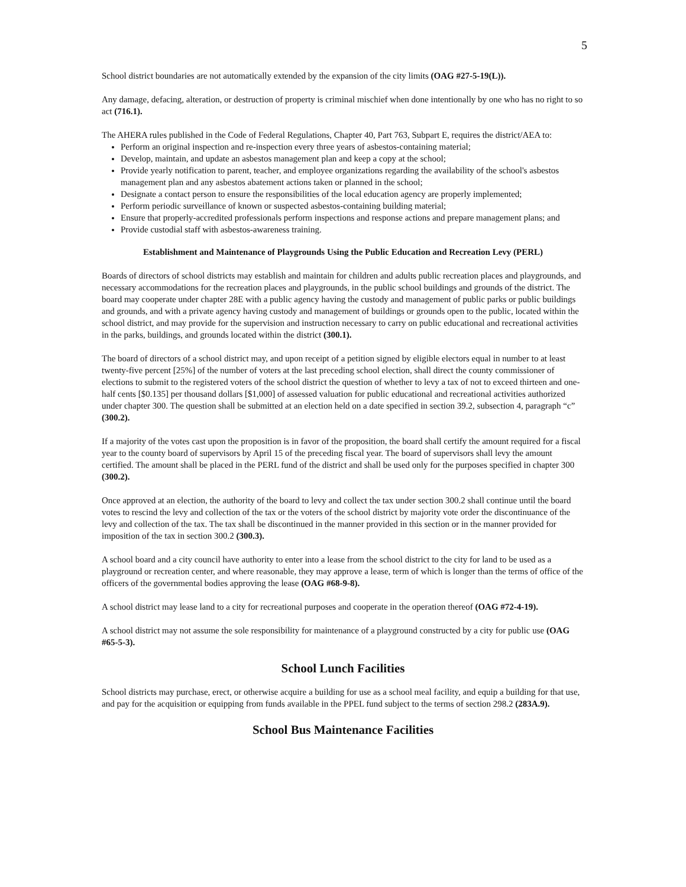5
School district boundaries are not automatically extended by the expansion of the city limits (OAG #27-5-19(L)).
Any damage, defacing, alteration, or destruction of property is criminal mischief when done intentionally by one who has no right to so act (716.1).
The AHERA rules published in the Code of Federal Regulations, Chapter 40, Part 763, Subpart E, requires the district/AEA to:
Perform an original inspection and re-inspection every three years of asbestos-containing material;
Develop, maintain, and update an asbestos management plan and keep a copy at the school;
Provide yearly notification to parent, teacher, and employee organizations regarding the availability of the school's asbestos management plan and any asbestos abatement actions taken or planned in the school;
Designate a contact person to ensure the responsibilities of the local education agency are properly implemented;
Perform periodic surveillance of known or suspected asbestos-containing building material;
Ensure that properly-accredited professionals perform inspections and response actions and prepare management plans; and
Provide custodial staff with asbestos-awareness training.
Establishment and Maintenance of Playgrounds Using the Public Education and Recreation Levy (PERL)
Boards of directors of school districts may establish and maintain for children and adults public recreation places and playgrounds, and necessary accommodations for the recreation places and playgrounds, in the public school buildings and grounds of the district. The board may cooperate under chapter 28E with a public agency having the custody and management of public parks or public buildings and grounds, and with a private agency having custody and management of buildings or grounds open to the public, located within the school district, and may provide for the supervision and instruction necessary to carry on public educational and recreational activities in the parks, buildings, and grounds located within the district (300.1).
The board of directors of a school district may, and upon receipt of a petition signed by eligible electors equal in number to at least twenty-five percent [25%] of the number of voters at the last preceding school election, shall direct the county commissioner of elections to submit to the registered voters of the school district the question of whether to levy a tax of not to exceed thirteen and one-half cents [$0.135] per thousand dollars [$1,000] of assessed valuation for public educational and recreational activities authorized under chapter 300. The question shall be submitted at an election held on a date specified in section 39.2, subsection 4, paragraph “c” (300.2).
If a majority of the votes cast upon the proposition is in favor of the proposition, the board shall certify the amount required for a fiscal year to the county board of supervisors by April 15 of the preceding fiscal year. The board of supervisors shall levy the amount certified. The amount shall be placed in the PERL fund of the district and shall be used only for the purposes specified in chapter 300 (300.2).
Once approved at an election, the authority of the board to levy and collect the tax under section 300.2 shall continue until the board votes to rescind the levy and collection of the tax or the voters of the school district by majority vote order the discontinuance of the levy and collection of the tax. The tax shall be discontinued in the manner provided in this section or in the manner provided for imposition of the tax in section 300.2 (300.3).
A school board and a city council have authority to enter into a lease from the school district to the city for land to be used as a playground or recreation center, and where reasonable, they may approve a lease, term of which is longer than the terms of office of the officers of the governmental bodies approving the lease (OAG #68-9-8).
A school district may lease land to a city for recreational purposes and cooperate in the operation thereof (OAG #72-4-19).
A school district may not assume the sole responsibility for maintenance of a playground constructed by a city for public use (OAG #65-5-3).
School Lunch Facilities
School districts may purchase, erect, or otherwise acquire a building for use as a school meal facility, and equip a building for that use, and pay for the acquisition or equipping from funds available in the PPEL fund subject to the terms of section 298.2 (283A.9).
School Bus Maintenance Facilities